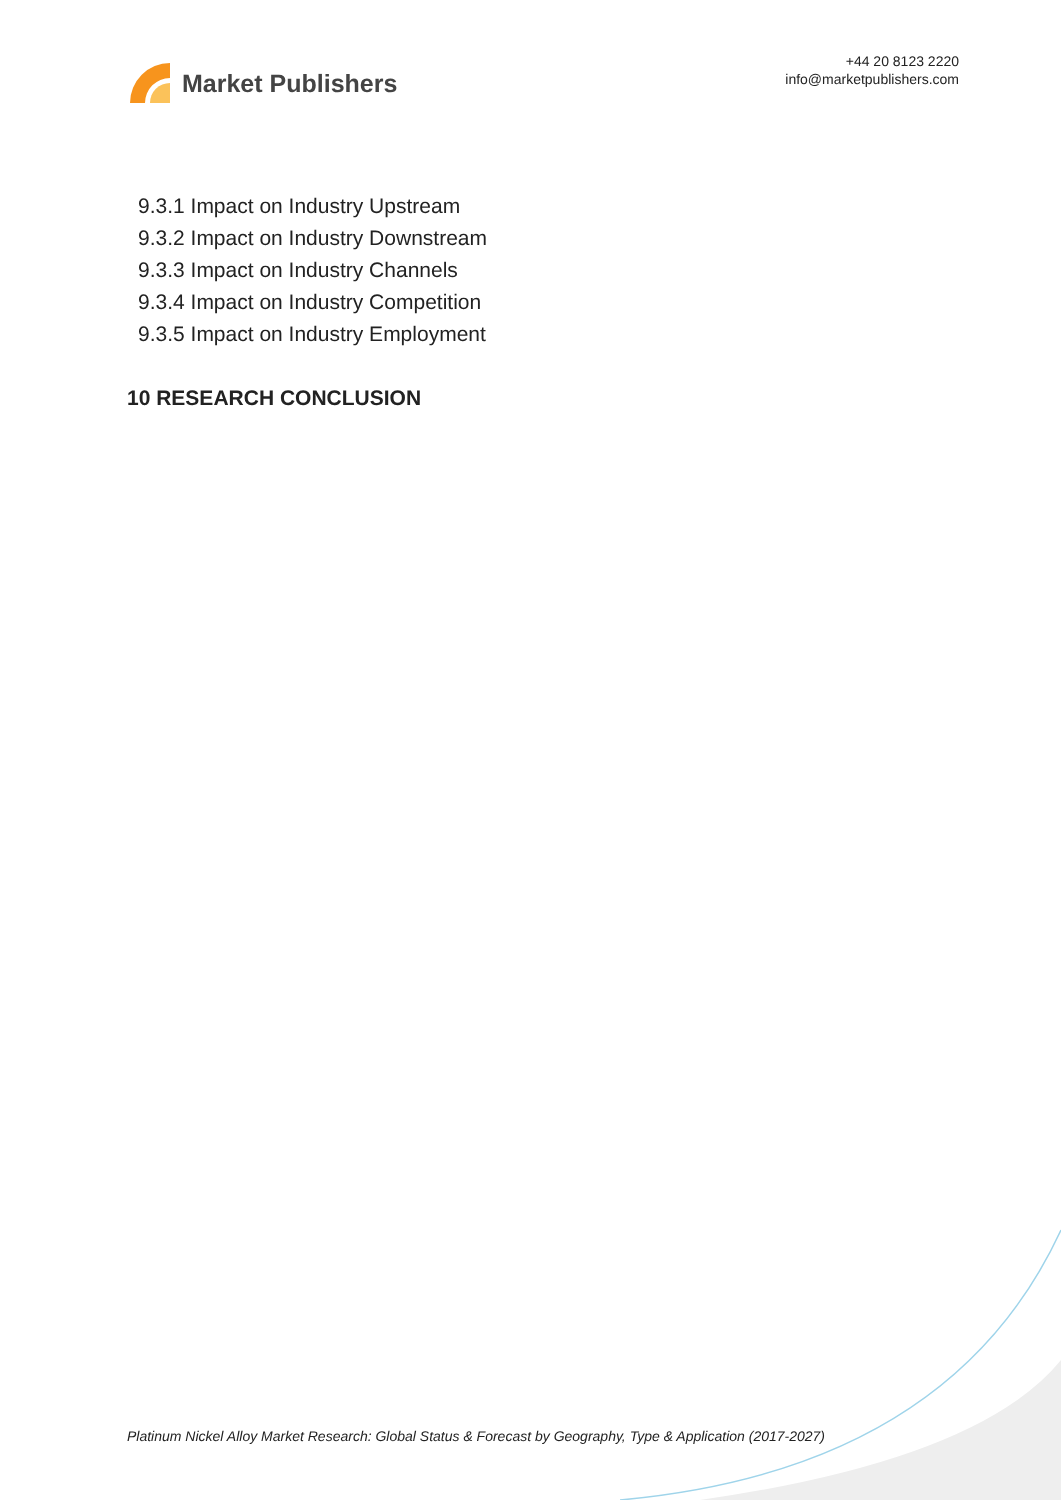Market Publishers
+44 20 8123 2220
info@marketpublishers.com
9.3.1 Impact on Industry Upstream
9.3.2 Impact on Industry Downstream
9.3.3 Impact on Industry Channels
9.3.4 Impact on Industry Competition
9.3.5 Impact on Industry Employment
10 RESEARCH CONCLUSION
Platinum Nickel Alloy Market Research: Global Status & Forecast by Geography, Type & Application (2017-2027)